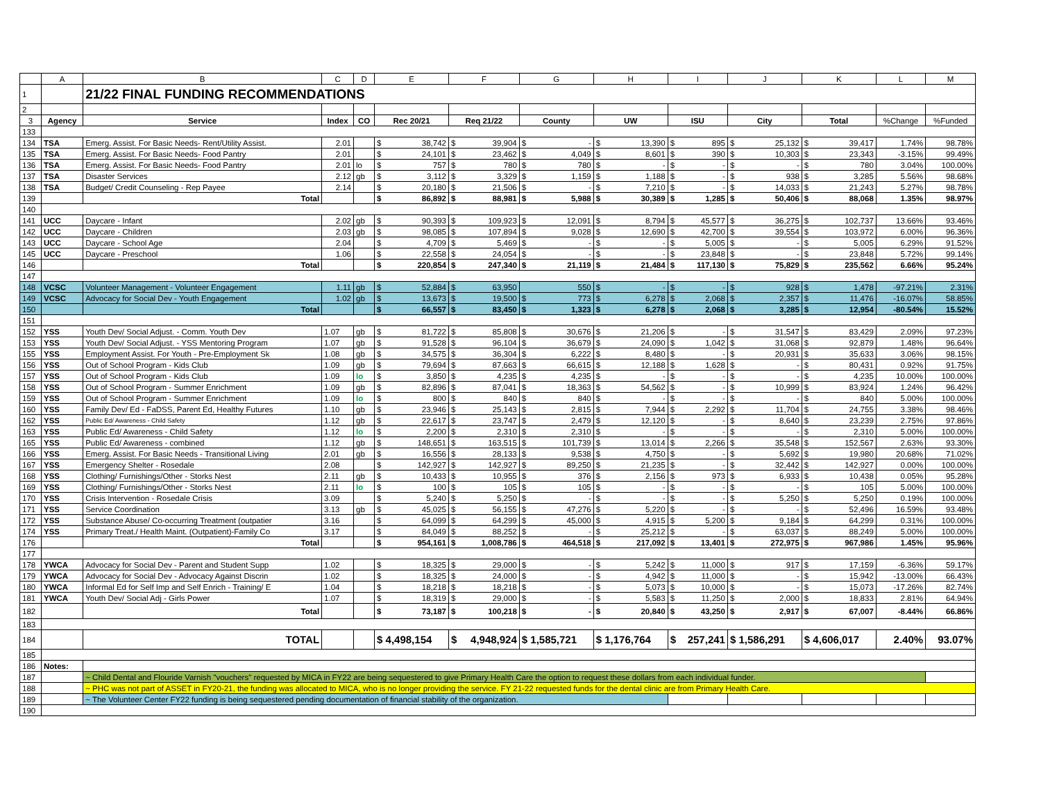| | A | B | C | D | E | F | G | H | I | J | K | L | M |
| --- | --- | --- | --- | --- | --- | --- | --- | --- | --- | --- | --- | --- | --- |
| 1 | | 21/22 FINAL FUNDING RECOMMENDATIONS | | | | | | | | | | | |
| 2 | | | | | | | | | | | | | |
| 3 | Agency | Service | Index | CO | Rec 20/21 | Req 21/22 | County | UW | ISU | City | Total | %Change | %Funded |
| 133 | | | | | | | | | | | | | |
| 134 | TSA | Emerg. Assist. For Basic Needs- Rent/Utility Assist. | 2.01 | | $ 38,742 | $ 39,904 | $ - | $ 13,390 | $ 895 | $ 25,132 | $ 39,417 | 1.74% | 98.78% |
| 135 | TSA | Emerg. Assist. For Basic Needs- Food Pantry | 2.01 | | $ 24,101 | $ 23,462 | $ 4,049 | $ 8,601 | $ 390 | $ 10,303 | $ 23,343 | -3.15% | 99.49% |
| 136 | TSA | Emerg. Assist. For Basic Needs- Food Pantry | 2.01 | lo | $ 757 | $ 780 | $ 780 | $ - | $ - | $ - | $ 780 | 3.04% | 100.00% |
| 137 | TSA | Disaster Services | 2.12 | gb | $ 3,112 | $ 3,329 | $ 1,159 | $ 1,188 | $ - | $ 938 | $ 3,285 | 5.56% | 98.68% |
| 138 | TSA | Budget/ Credit Counseling - Rep Payee | 2.14 | | $ 20,180 | $ 21,506 | $ - | $ 7,210 | $ - | $ 14,033 | $ 21,243 | 5.27% | 98.78% |
| 139 | | Total | | | $ 86,892 | $ 88,981 | $ 5,988 | $ 30,389 | $ 1,285 | $ 50,406 | $ 88,068 | 1.35% | 98.97% |
| 140 | | | | | | | | | | | | | |
| 141 | UCC | Daycare - Infant | 2.02 | gb | $ 90,393 | $ 109,923 | $ 12,091 | $ 8,794 | $ 45,577 | $ 36,275 | $ 102,737 | 13.66% | 93.46% |
| 142 | UCC | Daycare - Children | 2.03 | gb | $ 98,085 | $ 107,894 | $ 9,028 | $ 12,690 | $ 42,700 | $ 39,554 | $ 103,972 | 6.00% | 96.36% |
| 143 | UCC | Daycare - School Age | 2.04 | | $ 4,709 | $ 5,469 | $ - | $ - | $ 5,005 | $ - | $ 5,005 | 6.29% | 91.52% |
| 145 | UCC | Daycare - Preschool | 1.06 | | $ 22,558 | $ 24,054 | $ - | $ - | $ 23,848 | $ - | $ 23,848 | 5.72% | 99.14% |
| 146 | | Total | | | $ 220,854 | $ 247,340 | $ 21,119 | $ 21,484 | $ 117,130 | $ 75,829 | $ 235,562 | 6.66% | 95.24% |
| 147 | | | | | | | | | | | | | |
| 148 | VCSC | Volunteer Management - Volunteer Engagement | 1.11 | gb | $ 52,884 | $ 63,950 | 550 | $ - | $ - | $ 928 | $ 1,478 | -97.21% | 2.31% |
| 149 | VCSC | Advocacy for Social Dev - Youth Engagement | 1.02 | gb | $ 13,673 | $ 19,500 | $ 773 | $ 6,278 | $ 2,068 | $ 2,357 | $ 11,476 | -16.07% | 58.85% |
| 150 | | Total | | | $ 66,557 | $ 83,450 | $ 1,323 | $ 6,278 | $ 2,068 | $ 3,285 | $ 12,954 | -80.54% | 15.52% |
| 151 | | | | | | | | | | | | | |
| 152 | YSS | Youth Dev/ Social Adjust. - Comm. Youth Dev | 1.07 | gb | $ 81,722 | $ 85,808 | $ 30,676 | $ 21,206 | $ - | $ 31,547 | $ 83,429 | 2.09% | 97.23% |
| 153 | YSS | Youth Dev/ Social Adjust. - YSS Mentoring Program | 1.07 | gb | $ 91,528 | $ 96,104 | $ 36,679 | $ 24,090 | $ 1,042 | $ 31,068 | $ 92,879 | 1.48% | 96.64% |
| 155 | YSS | Employment Assist. For Youth - Pre-Employment Sk | 1.08 | gb | $ 34,575 | $ 36,304 | $ 6,222 | $ 8,480 | $ - | $ 20,931 | $ 35,633 | 3.06% | 98.15% |
| 156 | YSS | Out of School Program - Kids Club | 1.09 | gb | $ 79,694 | $ 87,663 | $ 66,615 | $ 12,188 | $ 1,628 | $ - | $ 80,431 | 0.92% | 91.75% |
| 157 | YSS | Out of School Program - Kids Club | 1.09 | lo | $ 3,850 | $ 4,235 | $ 4,235 | $ - | $ - | $ - | $ 4,235 | 10.00% | 100.00% |
| 158 | YSS | Out of School Program - Summer Enrichment | 1.09 | gb | $ 82,896 | $ 87,041 | $ 18,363 | $ 54,562 | $ - | $ 10,999 | $ 83,924 | 1.24% | 96.42% |
| 159 | YSS | Out of School Program - Summer Enrichment | 1.09 | lo | $ 800 | $ 840 | $ 840 | $ - | $ - | $ - | $ 840 | 5.00% | 100.00% |
| 160 | YSS | Family Dev/ Ed - FaDSS, Parent Ed, Healthy Futures | 1.10 | gb | $ 23,946 | $ 25,143 | $ 2,815 | $ 7,944 | $ 2,292 | $ 11,704 | $ 24,755 | 3.38% | 98.46% |
| 162 | YSS | Public Ed/ Awareness - Child Safety | 1.12 | gb | $ 22,617 | $ 23,747 | $ 2,479 | $ 12,120 | $ - | $ 8,640 | $ 23,239 | 2.75% | 97.86% |
| 163 | YSS | Public Ed/ Awareness - Child Safety | 1.12 | lo | $ 2,200 | $ 2,310 | $ 2,310 | $ - | $ - | $ - | $ 2,310 | 5.00% | 100.00% |
| 165 | YSS | Public Ed/ Awareness - combined | 1.12 | gb | $ 148,651 | $ 163,515 | $ 101,739 | $ 13,014 | $ 2,266 | $ 35,548 | $ 152,567 | 2.63% | 93.30% |
| 166 | YSS | Emerg. Assist. For Basic Needs - Transitional Living | 2.01 | gb | $ 16,556 | $ 28,133 | $ 9,538 | $ 4,750 | $ - | $ 5,692 | $ 19,980 | 20.68% | 71.02% |
| 167 | YSS | Emergency Shelter - Rosedale | 2.08 | | $ 142,927 | $ 142,927 | $ 89,250 | $ 21,235 | $ - | $ 32,442 | $ 142,927 | 0.00% | 100.00% |
| 168 | YSS | Clothing/ Furnishings/Other - Storks Nest | 2.11 | gb | $ 10,433 | $ 10,955 | $ 376 | $ 2,156 | $ 973 | $ 6,933 | $ 10,438 | 0.05% | 95.28% |
| 169 | YSS | Clothing/ Furnishings/Other - Storks Nest | 2.11 | lo | $ 100 | $ 105 | $ 105 | $ - | $ - | $ - | $ 105 | 5.00% | 100.00% |
| 170 | YSS | Crisis Intervention - Rosedale Crisis | 3.09 | | $ 5,240 | $ 5,250 | $ - | $ - | $ - | $ 5,250 | $ 5,250 | 0.19% | 100.00% |
| 171 | YSS | Service Coordination | 3.13 | gb | $ 45,025 | $ 56,155 | $ 47,276 | $ 5,220 | $ - | $ - | $ 52,496 | 16.59% | 93.48% |
| 172 | YSS | Substance Abuse/ Co-occurring Treatment (outpatier | 3.16 | | $ 64,099 | $ 64,299 | $ 45,000 | $ 4,915 | $ 5,200 | $ 9,184 | $ 64,299 | 0.31% | 100.00% |
| 174 | YSS | Primary Treat./ Health Maint. (Outpatient)-Family Co | 3.17 | | $ 84,049 | $ 88,252 | $ - | $ 25,212 | $ - | $ 63,037 | $ 88,249 | 5.00% | 100.00% |
| 176 | | Total | | | $ 954,161 | $ 1,008,786 | $ 464,518 | $ 217,092 | $ 13,401 | $ 272,975 | $ 967,986 | 1.45% | 95.96% |
| 177 | | | | | | | | | | | | | |
| 178 | YWCA | Advocacy for Social Dev - Parent and Student Supp | 1.02 | | $ 18,325 | $ 29,000 | $ - | $ 5,242 | $ 11,000 | $ 917 | $ 17,159 | -6.36% | 59.17% |
| 179 | YWCA | Advocacy for Social Dev - Advocacy Against Discrin | 1.02 | | $ 18,325 | $ 24,000 | $ - | $ 4,942 | $ 11,000 | $ - | $ 15,942 | -13.00% | 66.43% |
| 180 | YWCA | Informal Ed for Self Imp and Self Enrich - Training/ E | 1.04 | | $ 18,218 | $ 18,218 | $ - | $ 5,073 | $ 10,000 | $ - | $ 15,073 | -17.26% | 82.74% |
| 181 | YWCA | Youth Dev/ Social Adj - Girls Power | 1.07 | | $ 18,319 | $ 29,000 | $ - | $ 5,583 | $ 11,250 | $ 2,000 | $ 18,833 | 2.81% | 64.94% |
| 182 | | Total | | | $ 73,187 | $ 100,218 | $ - | $ 20,840 | $ 43,250 | $ 2,917 | $ 67,007 | -8.44% | 66.86% |
| 183 | | | | | | | | | | | | | |
| 184 | | TOTAL | | | $ 4,498,154 | $ 4,948,924 | $ 1,585,721 | $ 1,176,764 | $ 257,241 | $ 1,586,291 | $ 4,606,017 | 2.40% | 93.07% |
| 185 | | | | | | | | | | | | | |
| 186 | Notes: | | | | | | | | | | | | |
| 187 | | ~ Child Dental and Flouride Varnish "vouchers" requested by MICA in FY22 are being sequestered to give Primary Health Care the option to request these dollars from each individual funder. | | | | | | | | | | | |
| 188 | | ~ PHC was not part of ASSET in FY20-21, the funding was allocated to MICA, who is no longer providing the service. FY 21-22 requested funds for the dental clinic are from Primary Health Care. | | | | | | | | | | | |
| 189 | | ~ The Volunteer Center FY22 funding is being sequestered pending documentation of financial stability of the organization. | | | | | | | | | | | |
| 190 | | | | | | | | | | | | | |